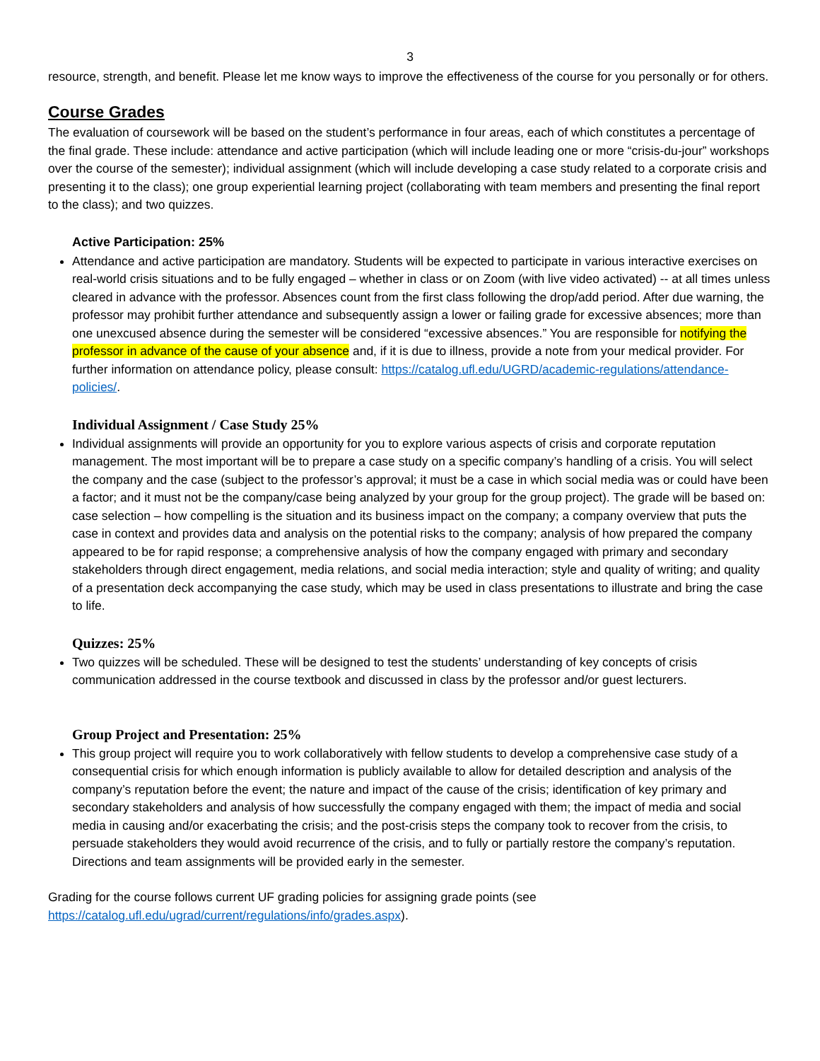3
resource, strength, and benefit. Please let me know ways to improve the effectiveness of the course for you personally or for others.
Course Grades
The evaluation of coursework will be based on the student’s performance in four areas, each of which constitutes a percentage of the final grade. These include: attendance and active participation (which will include leading one or more “crisis-du-jour” workshops over the course of the semester); individual assignment (which will include developing a case study related to a corporate crisis and presenting it to the class); one group experiential learning project (collaborating with team members and presenting the final report to the class); and two quizzes.
Active Participation: 25%
Attendance and active participation are mandatory. Students will be expected to participate in various interactive exercises on real-world crisis situations and to be fully engaged – whether in class or on Zoom (with live video activated) -- at all times unless cleared in advance with the professor. Absences count from the first class following the drop/add period. After due warning, the professor may prohibit further attendance and subsequently assign a lower or failing grade for excessive absences; more than one unexcused absence during the semester will be considered “excessive absences.” You are responsible for notifying the professor in advance of the cause of your absence and, if it is due to illness, provide a note from your medical provider. For further information on attendance policy, please consult: https://catalog.ufl.edu/UGRD/academic-regulations/attendance-policies/.
Individual Assignment / Case Study 25%
Individual assignments will provide an opportunity for you to explore various aspects of crisis and corporate reputation management. The most important will be to prepare a case study on a specific company’s handling of a crisis. You will select the company and the case (subject to the professor’s approval; it must be a case in which social media was or could have been a factor; and it must not be the company/case being analyzed by your group for the group project). The grade will be based on: case selection – how compelling is the situation and its business impact on the company; a company overview that puts the case in context and provides data and analysis on the potential risks to the company; analysis of how prepared the company appeared to be for rapid response; a comprehensive analysis of how the company engaged with primary and secondary stakeholders through direct engagement, media relations, and social media interaction; style and quality of writing; and quality of a presentation deck accompanying the case study, which may be used in class presentations to illustrate and bring the case to life.
Quizzes: 25%
Two quizzes will be scheduled. These will be designed to test the students’ understanding of key concepts of crisis communication addressed in the course textbook and discussed in class by the professor and/or guest lecturers.
Group Project and Presentation: 25%
This group project will require you to work collaboratively with fellow students to develop a comprehensive case study of a consequential crisis for which enough information is publicly available to allow for detailed description and analysis of the company’s reputation before the event; the nature and impact of the cause of the crisis; identification of key primary and secondary stakeholders and analysis of how successfully the company engaged with them; the impact of media and social media in causing and/or exacerbating the crisis; and the post-crisis steps the company took to recover from the crisis, to persuade stakeholders they would avoid recurrence of the crisis, and to fully or partially restore the company’s reputation. Directions and team assignments will be provided early in the semester.
Grading for the course follows current UF grading policies for assigning grade points (see https://catalog.ufl.edu/ugrad/current/regulations/info/grades.aspx).